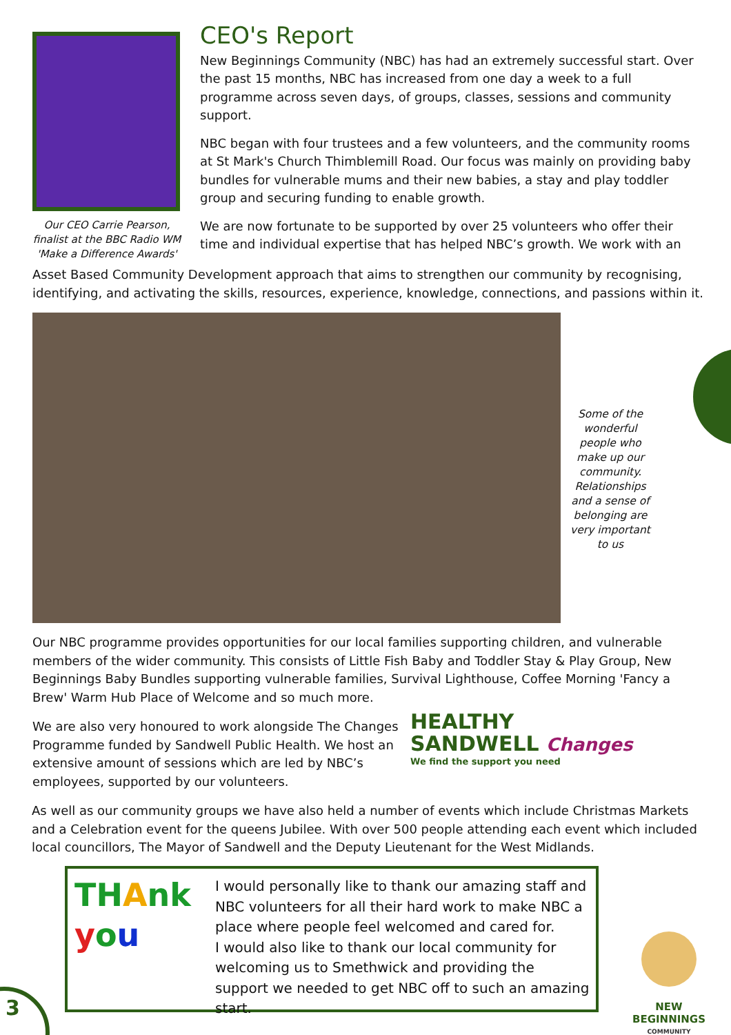Our CEO Carrie Pearson, finalist at the BBC Radio WM 'Make a Difference Awards'
CEO's Report
New Beginnings Community (NBC) has had an extremely successful start. Over the past 15 months, NBC has increased from one day a week to a full programme across seven days, of groups, classes, sessions and community support.
NBC began with four trustees and a few volunteers, and the community rooms at St Mark's Church Thimblemill Road. Our focus was mainly on providing baby bundles for vulnerable mums and their new babies, a stay and play toddler group and securing funding to enable growth.
We are now fortunate to be supported by over 25 volunteers who offer their time and individual expertise that has helped NBC’s growth. We work with an
Asset Based Community Development approach that aims to strengthen our community by recognising, identifying, and activating the skills, resources, experience, knowledge, connections, and passions within it.
Some of the wonderful people who make up our community. Relationships and a sense of belonging are very important to us
Our NBC programme provides opportunities for our local families supporting children, and vulnerable members of the wider community. This consists of Little Fish Baby and Toddler Stay & Play Group, New Beginnings Baby Bundles supporting vulnerable families, Survival Lighthouse, Coffee Morning 'Fancy a Brew' Warm Hub Place of Welcome and so much more.
We are also very honoured to work alongside The Changes Programme funded by Sandwell Public Health. We host an extensive amount of sessions which are led by NBC’s employees, supported by our volunteers.
HEALTHY
SANDWELL Changes
We find the support you need
As well as our community groups we have also held a number of events which include Christmas Markets and a Celebration event for the queens Jubilee. With over 500 people attending each event which included local councillors, The Mayor of Sandwell and the Deputy Lieutenant for the West Midlands.
TH Ank
you
I would personally like to thank our amazing staff and NBC volunteers for all their hard work to make NBC a place where people feel welcomed and cared for.
I would also like to thank our local community for welcoming us to Smethwick and providing the support we needed to get NBC off to such an amazing start.
NEW BEGINNINGS
COMMUNITY
3